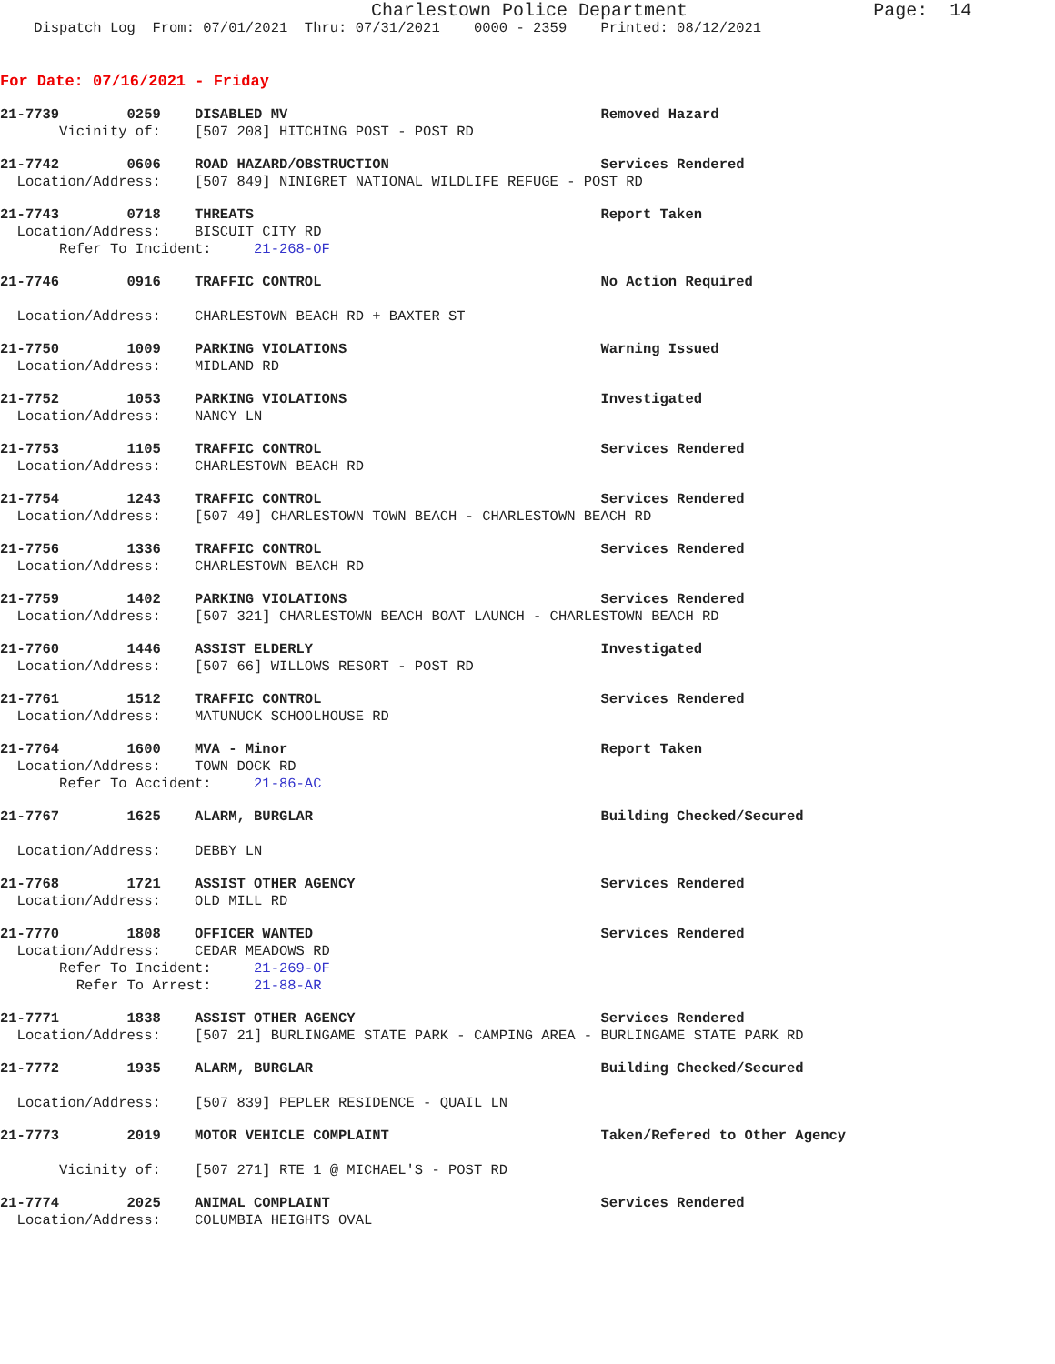Charlestown Police Department Page: 14
Dispatch Log From: 07/01/2021 Thru: 07/31/2021 0000 - 2359 Printed: 08/12/2021
For Date: 07/16/2021 - Friday
21-7739 0259 DISABLED MV Removed Hazard
Vicinity of: [507 208] HITCHING POST - POST RD
21-7742 0606 ROAD HAZARD/OBSTRUCTION Services Rendered
Location/Address: [507 849] NINIGRET NATIONAL WILDLIFE REFUGE - POST RD
21-7743 0718 THREATS Report Taken
Location/Address: BISCUIT CITY RD
Refer To Incident: 21-268-OF
21-7746 0916 TRAFFIC CONTROL No Action Required
Location/Address: CHARLESTOWN BEACH RD + BAXTER ST
21-7750 1009 PARKING VIOLATIONS Warning Issued
Location/Address: MIDLAND RD
21-7752 1053 PARKING VIOLATIONS Investigated
Location/Address: NANCY LN
21-7753 1105 TRAFFIC CONTROL Services Rendered
Location/Address: CHARLESTOWN BEACH RD
21-7754 1243 TRAFFIC CONTROL Services Rendered
Location/Address: [507 49] CHARLESTOWN TOWN BEACH - CHARLESTOWN BEACH RD
21-7756 1336 TRAFFIC CONTROL Services Rendered
Location/Address: CHARLESTOWN BEACH RD
21-7759 1402 PARKING VIOLATIONS Services Rendered
Location/Address: [507 321] CHARLESTOWN BEACH BOAT LAUNCH - CHARLESTOWN BEACH RD
21-7760 1446 ASSIST ELDERLY Investigated
Location/Address: [507 66] WILLOWS RESORT - POST RD
21-7761 1512 TRAFFIC CONTROL Services Rendered
Location/Address: MATUNUCK SCHOOLHOUSE RD
21-7764 1600 MVA - Minor Report Taken
Location/Address: TOWN DOCK RD
Refer To Accident: 21-86-AC
21-7767 1625 ALARM, BURGLAR Building Checked/Secured
Location/Address: DEBBY LN
21-7768 1721 ASSIST OTHER AGENCY Services Rendered
Location/Address: OLD MILL RD
21-7770 1808 OFFICER WANTED Services Rendered
Location/Address: CEDAR MEADOWS RD
Refer To Incident: 21-269-OF
Refer To Arrest: 21-88-AR
21-7771 1838 ASSIST OTHER AGENCY Services Rendered
Location/Address: [507 21] BURLINGAME STATE PARK - CAMPING AREA - BURLINGAME STATE PARK RD
21-7772 1935 ALARM, BURGLAR Building Checked/Secured
Location/Address: [507 839] PEPLER RESIDENCE - QUAIL LN
21-7773 2019 MOTOR VEHICLE COMPLAINT Taken/Refered to Other Agency
Vicinity of: [507 271] RTE 1 @ MICHAEL'S - POST RD
21-7774 2025 ANIMAL COMPLAINT Services Rendered
Location/Address: COLUMBIA HEIGHTS OVAL